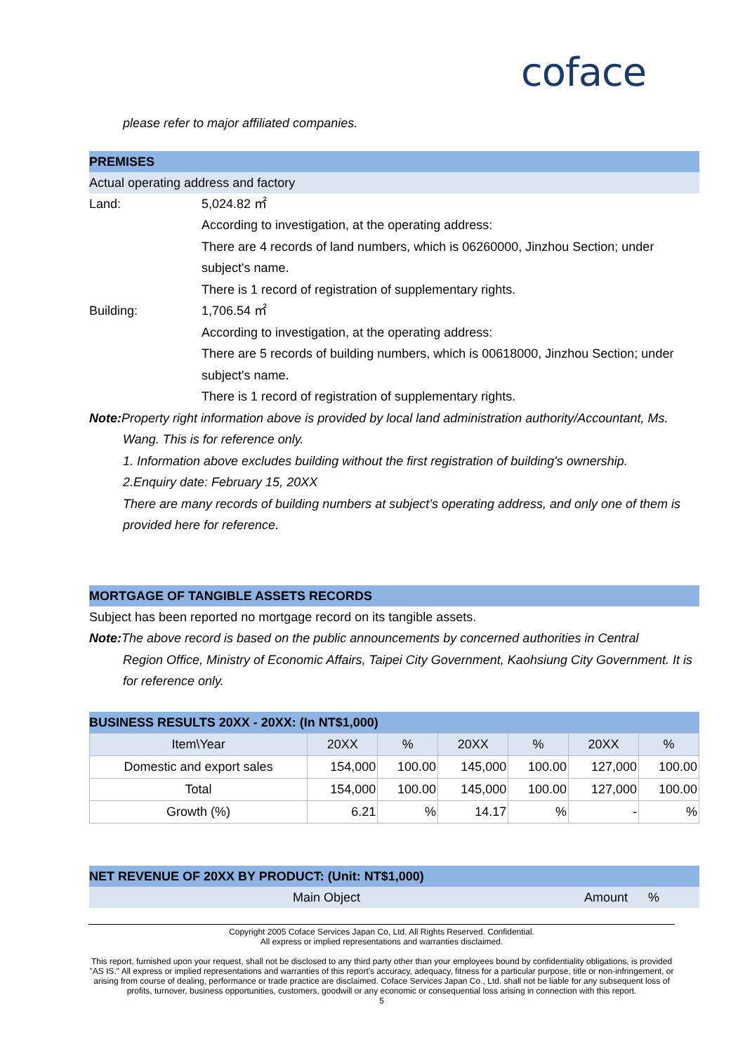coface
please refer to major affiliated companies.
PREMISES
Actual operating address and factory
Land: 5,024.82 ㎡
According to investigation, at the operating address:
There are 4 records of land numbers, which is 06260000, Jinzhou Section; under subject's name.
There is 1 record of registration of supplementary rights.
Building: 1,706.54 ㎡
According to investigation, at the operating address:
There are 5 records of building numbers, which is 00618000, Jinzhou Section; under subject's name.
There is 1 record of registration of supplementary rights.
Note: Property right information above is provided by local land administration authority/Accountant, Ms.
Wang. This is for reference only.
1. Information above excludes building without the first registration of building's ownership.
2.Enquiry date: February 15, 20XX
There are many records of building numbers at subject’s operating address, and only one of them is provided here for reference.
MORTGAGE OF TANGIBLE ASSETS RECORDS
Subject has been reported no mortgage record on its tangible assets.
Note: The above record is based on the public announcements by concerned authorities in Central
Region Office, Ministry of Economic Affairs, Taipei City Government, Kaohsiung City Government. It is for reference only.
BUSINESS RESULTS 20XX - 20XX: (In NT$1,000)
| Item\Year | 20XX | % | 20XX | % | 20XX | % |
| Domestic and export sales | 154,000 | 100.00 | 145,000 | 100.00 | 127,000 | 100.00 |
| Total | 154,000 | 100.00 | 145,000 | 100.00 | 127,000 | 100.00 |
| Growth (%) | 6.21 | % | 14.17 | % | - | % |
NET REVENUE OF 20XX BY PRODUCT: (Unit: NT$1,000)
Main Object Amount%
Copyright 2005 Coface Services Japan Co, Ltd. All Rights Reserved. Confidential.
All express or implied representations and warranties disclaimed.
This report, furnished upon your request, shall not be disclosed to any third party other than your employees bound by confidentiality obligations, is provided "AS IS." All express or implied representations and warranties of this report's accuracy, adequacy, fitness for a particular purpose, title or non-infringement, or arising from course of dealing, performance or trade practice are disclaimed. Coface Services Japan Co., Ltd. shall not be liable for any subsequent loss of profits, turnover, business opportunities, customers, goodwill or any economic or consequential loss arising in connection with this report.
5